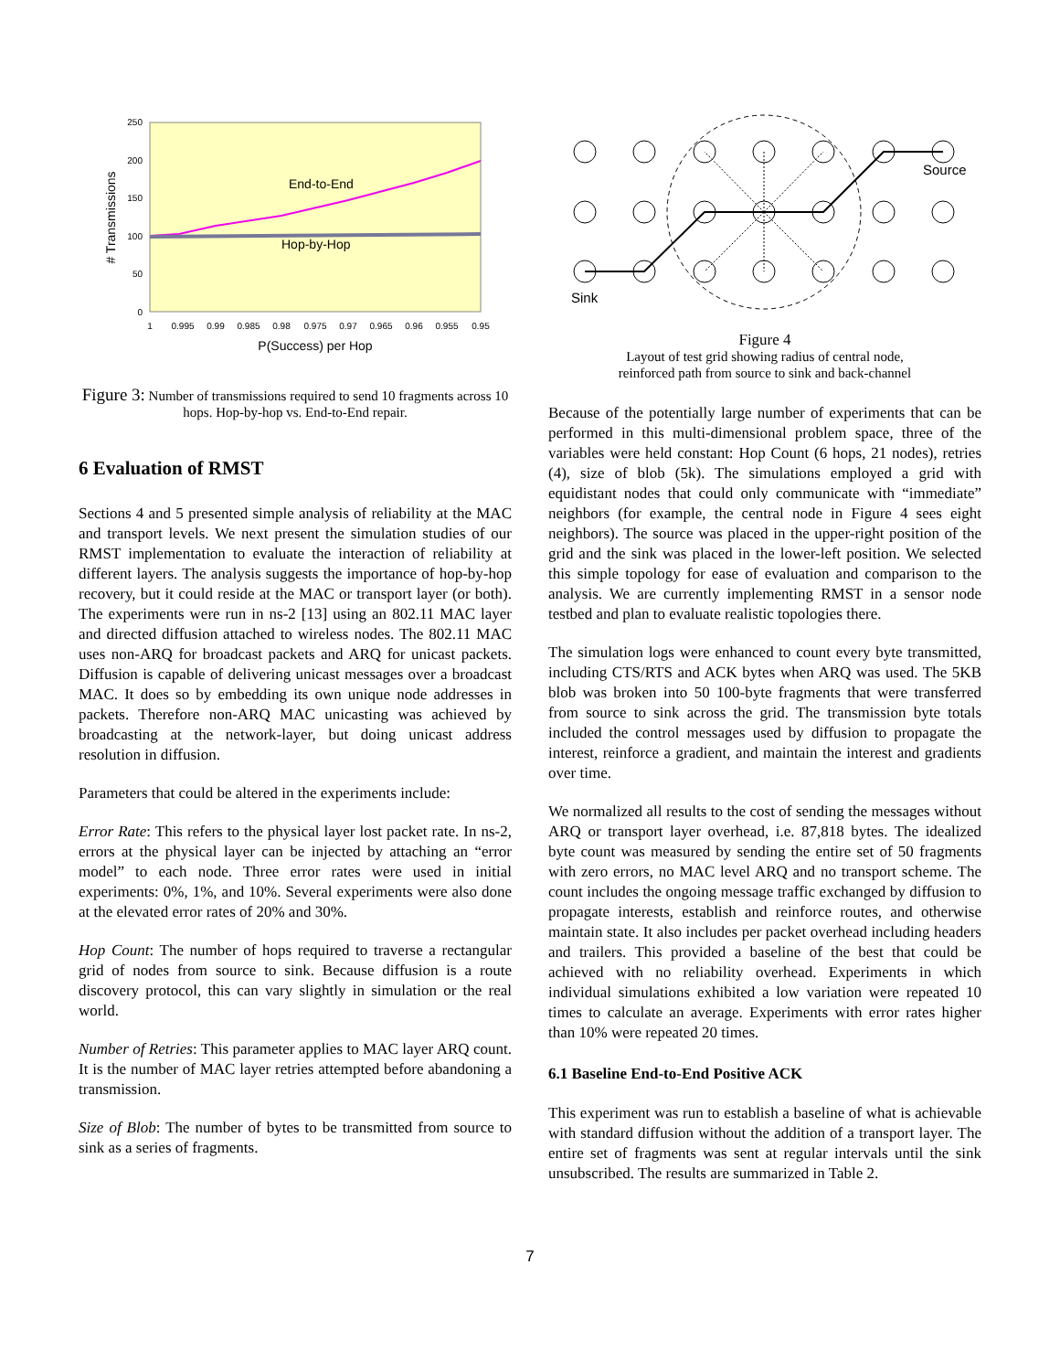250
200
150
100
50
0
1
0.995
0.99
0.985
0.98
0.975
0.97
0.965
0.96
0.955
0.95
P(Success) per Hop
# Transmissions
End-to-End
Hop-by-Hop
Figure 3: Number of transmissions required to send 10 fragments across 10 hops. Hop-by-hop vs. End-to-End repair.
6 Evaluation of RMST
Sections 4 and 5 presented simple analysis of reliability at the MAC and transport levels. We next present the simulation studies of our RMST implementation to evaluate the interaction of reliability at different layers. The analysis suggests the importance of hop-by-hop recovery, but it could reside at the MAC or transport layer (or both). The experiments were run in ns-2 [13] using an 802.11 MAC layer and directed diffusion attached to wireless nodes. The 802.11 MAC uses non-ARQ for broadcast packets and ARQ for unicast packets. Diffusion is capable of delivering unicast messages over a broadcast MAC. It does so by embedding its own unique node addresses in packets. Therefore non-ARQ MAC unicasting was achieved by broadcasting at the network-layer, but doing unicast address resolution in diffusion.
Parameters that could be altered in the experiments include:
Error Rate: This refers to the physical layer lost packet rate. In ns-2, errors at the physical layer can be injected by attaching an “error model” to each node. Three error rates were used in initial experiments: 0%, 1%, and 10%. Several experiments were also done at the elevated error rates of 20% and 30%.
Hop Count: The number of hops required to traverse a rectangular grid of nodes from source to sink. Because diffusion is a route discovery protocol, this can vary slightly in simulation or the real world.
Number of Retries: This parameter applies to MAC layer ARQ count. It is the number of MAC layer retries attempted before abandoning a transmission.
Size of Blob: The number of bytes to be transmitted from source to sink as a series of fragments.
Source
Sink
Figure 4
Layout of test grid showing radius of central node,
reinforced path from source to sink and back-channel
Because of the potentially large number of experiments that can be performed in this multi-dimensional problem space, three of the variables were held constant: Hop Count (6 hops, 21 nodes), retries (4), size of blob (5k). The simulations employed a grid with equidistant nodes that could only communicate with “immediate” neighbors (for example, the central node in Figure 4 sees eight neighbors). The source was placed in the upper-right position of the grid and the sink was placed in the lower-left position. We selected this simple topology for ease of evaluation and comparison to the analysis. We are currently implementing RMST in a sensor node testbed and plan to evaluate realistic topologies there.
The simulation logs were enhanced to count every byte transmitted, including CTS/RTS and ACK bytes when ARQ was used. The 5KB blob was broken into 50 100-byte fragments that were transferred from source to sink across the grid. The transmission byte totals included the control messages used by diffusion to propagate the interest, reinforce a gradient, and maintain the interest and gradients over time.
We normalized all results to the cost of sending the messages without ARQ or transport layer overhead, i.e. 87,818 bytes. The idealized byte count was measured by sending the entire set of 50 fragments with zero errors, no MAC level ARQ and no transport scheme. The count includes the ongoing message traffic exchanged by diffusion to propagate interests, establish and reinforce routes, and otherwise maintain state. It also includes per packet overhead including headers and trailers. This provided a baseline of the best that could be achieved with no reliability overhead. Experiments in which individual simulations exhibited a low variation were repeated 10 times to calculate an average. Experiments with error rates higher than 10% were repeated 20 times.
6.1 Baseline End-to-End Positive ACK
This experiment was run to establish a baseline of what is achievable with standard diffusion without the addition of a transport layer. The entire set of fragments was sent at regular intervals until the sink unsubscribed. The results are summarized in Table 2.
7